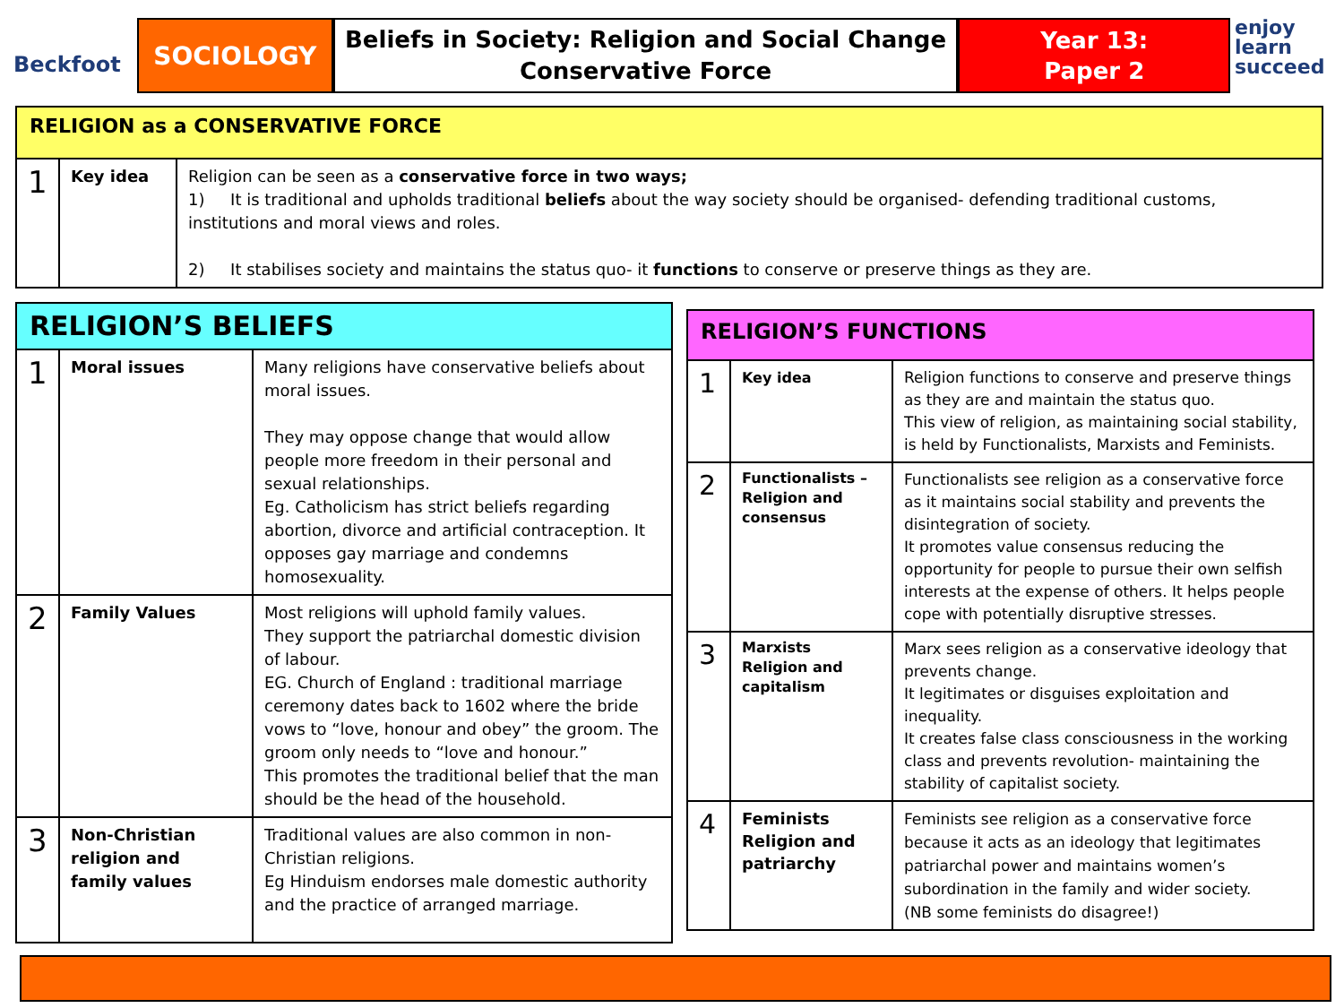Beckfoot
SOCIOLOGY
Beliefs in Society: Religion and Social Change
Conservative Force
Year 13:
Paper 2
enjoy
learn
succeed
| RELIGION as a CONSERVATIVE FORCE | | |
| 1 | Key idea | Religion can be seen as a conservative force in two ways; 1) It is traditional and upholds traditional beliefs about the way society should be organised- defending traditional customs, institutions and moral views and roles. 2) It stabilises society and maintains the status quo- it functions to conserve or preserve things as they are. |
| RELIGION’S BELIEFS | | |
| 1 | Moral issues | Many religions have conservative beliefs about moral issues. They may oppose change that would allow people more freedom in their personal and sexual relationships. Eg. Catholicism has strict beliefs regarding abortion, divorce and artificial contraception. It opposes gay marriage and condemns homosexuality. |
| 2 | Family Values | Most religions will uphold family values. They support the patriarchal domestic division of labour. EG. Church of England : traditional marriage ceremony dates back to 1602 where the bride vows to “love, honour and obey” the groom. The groom only needs to “love and honour.” This promotes the traditional belief that the man should be the head of the household. |
| 3 | Non-Christian religion and family values | Traditional values are also common in non-Christian religions. Eg Hinduism endorses male domestic authority and the practice of arranged marriage. |
| RELIGION’S FUNCTIONS | | |
| 1 | Key idea | Religion functions to conserve and preserve things as they are and maintain the status quo. This view of religion, as maintaining social stability, is held by Functionalists, Marxists and Feminists. |
| 2 | Functionalists – Religion and consensus | Functionalists see religion as a conservative force as it maintains social stability and prevents the disintegration of society. It promotes value consensus reducing the opportunity for people to pursue their own selfish interests at the expense of others. It helps people cope with potentially disruptive stresses. |
| 3 | Marxists Religion and capitalism | Marx sees religion as a conservative ideology that prevents change. It legitimates or disguises exploitation and inequality. It creates false class consciousness in the working class and prevents revolution- maintaining the stability of capitalist society. |
| 4 | Feminists Religion and patriarchy | Feminists see religion as a conservative force because it acts as an ideology that legitimates patriarchal power and maintains women’s subordination in the family and wider society. (NB some feminists do disagree!) |